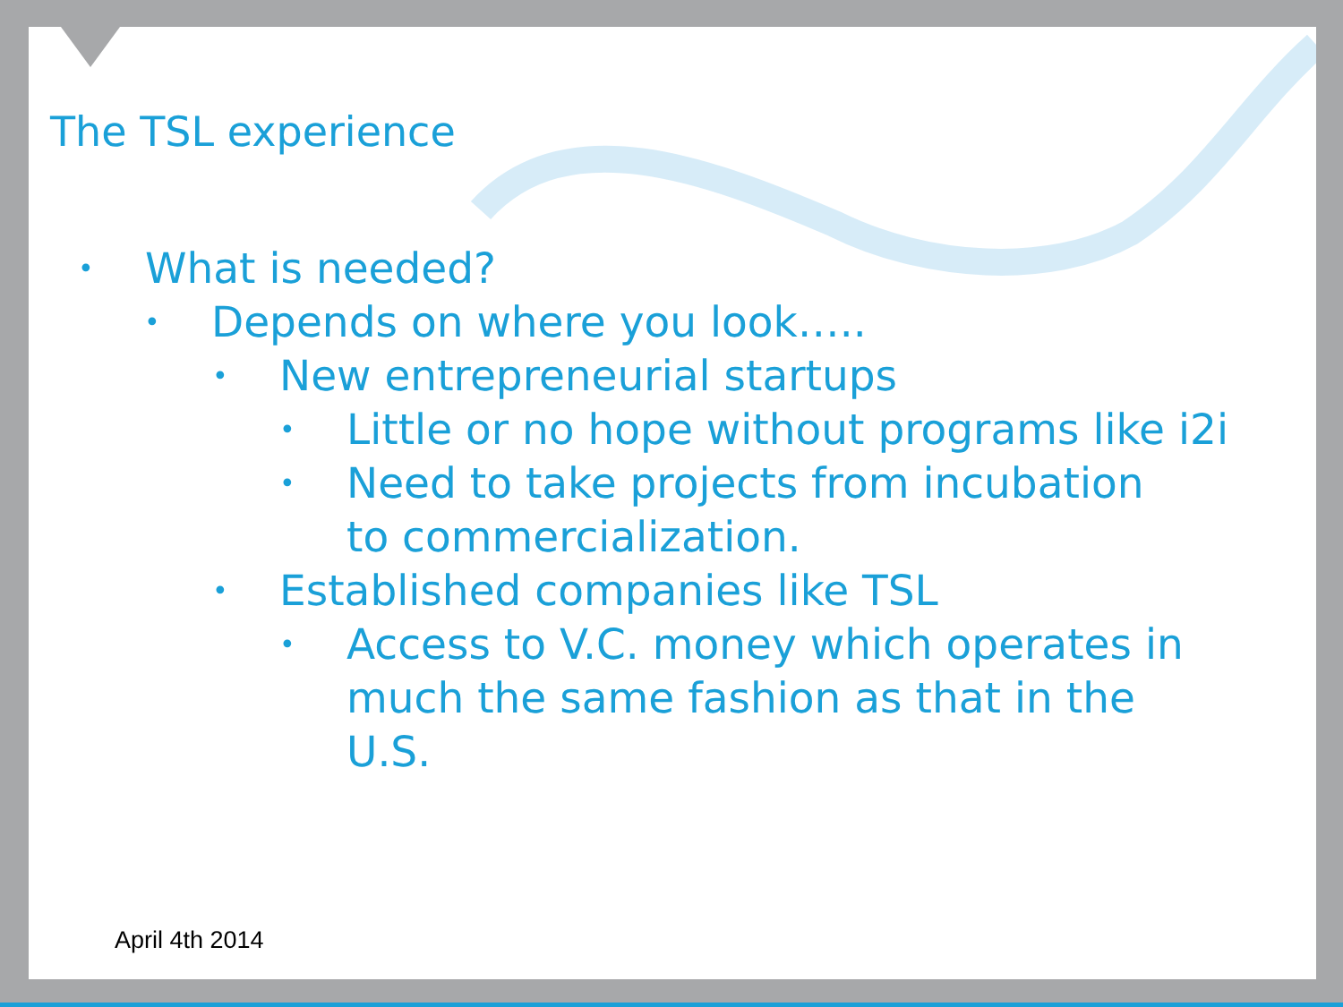The TSL experience
• What is needed?
• Depends on where you look…..
• New entrepreneurial startups
• Little or no hope without programs like i2i
• Need to take projects from incubation
to commercialization.
• Established companies like TSL
• Access to V.C. money which operates in
much the same fashion as that in the
U.S.
April 4th 2014